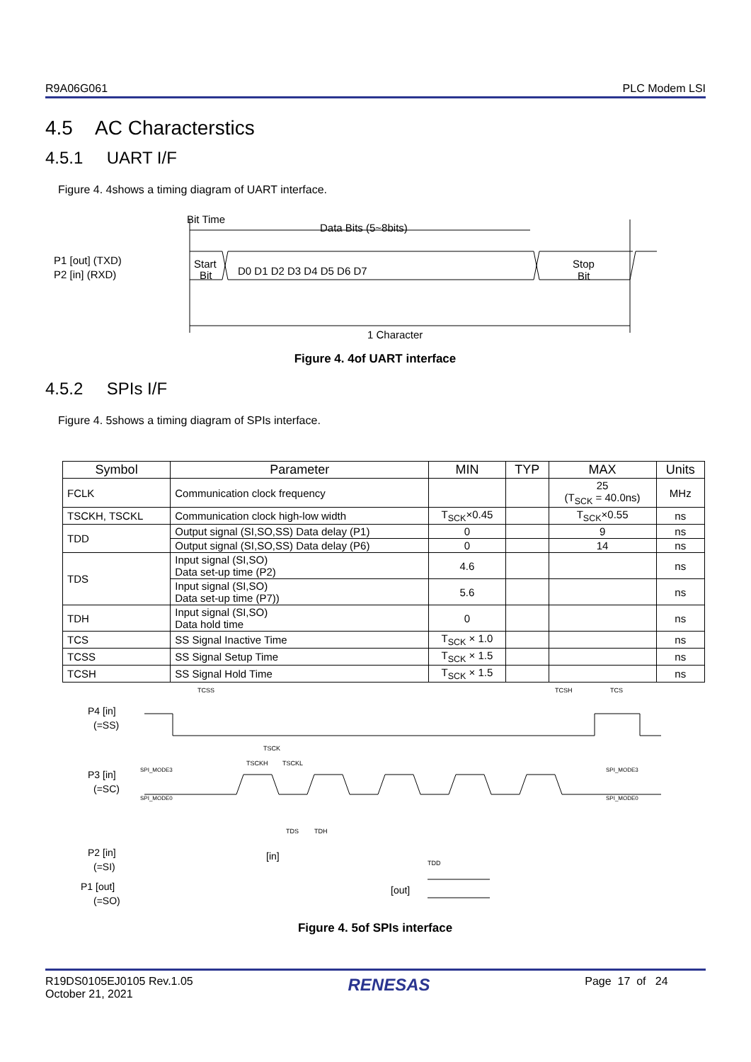R9A06G061 PLC Modem LSI
4.5 AC Characterstics
4.5.1 UART I/F
Figure 4. 4shows a timing diagram of UART interface.
P1 [out] (TXD)
P2 [in] (RXD)
Bit Time
Data Bits (5~8bits)
Start
Bit
D0 D1 D2 D3 D4 D5 D6 D7
Stop
Bit
1 Character
Figure 4. 4of UART interface
4.5.2 SPIs I/F
Figure 4. 5shows a timing diagram of SPIs interface.
| Symbol | Parameter | MIN | TYP | MAX | Units |
| --- | --- | --- | --- | --- | --- |
| FCLK | Communication clock frequency | | | 25 (T<sub>SCK</sub> = 40.0ns) | MHz |
| TSCKH, TSCKL | Communication clock high-low width | T<sub>SCK</sub>×0.45 | | T<sub>SCK</sub>×0.55 | ns |
| TDD | Output signal (SI,SO,SS) Data delay (P1) | 0 | | 9 | ns |
| | Output signal (SI,SO,SS) Data delay (P6) | 0 | | 14 | ns |
| TDS | Input signal (SI,SO) Data set-up time (P2) | 4.6 | | | ns |
| | Input signal (SI,SO) Data set-up time (P7)) | 5.6 | | | ns |
| TDH | Input signal (SI,SO) Data hold time | 0 | | | ns |
| TCS | SS Signal Inactive Time | T<sub>SCK</sub> × 1.0 | | | ns |
| TCSS | SS Signal Setup Time | T<sub>SCK</sub> × 1.5 | | | ns |
| TCSH | SS Signal Hold Time | T<sub>SCK</sub> × 1.5 | | | ns |
P4 [in]
(=SS)
P3 [in]
(=SC)
P2 [in]
(=SI)
P1 [out]
(=SO)
TCSS
TCSH
TCS
TSCK
TSCKH
TSCKL
SPI_MODE3
SPI_MODE0
SPI_MODE3
SPI_MODE0
TDS
TDH
[in]
[out]
TDD
Figure 4. 5of SPIs interface
R19DS0105EJ0105 Rev.1.05
October 21, 2021 RENESAS Page 17 of 24